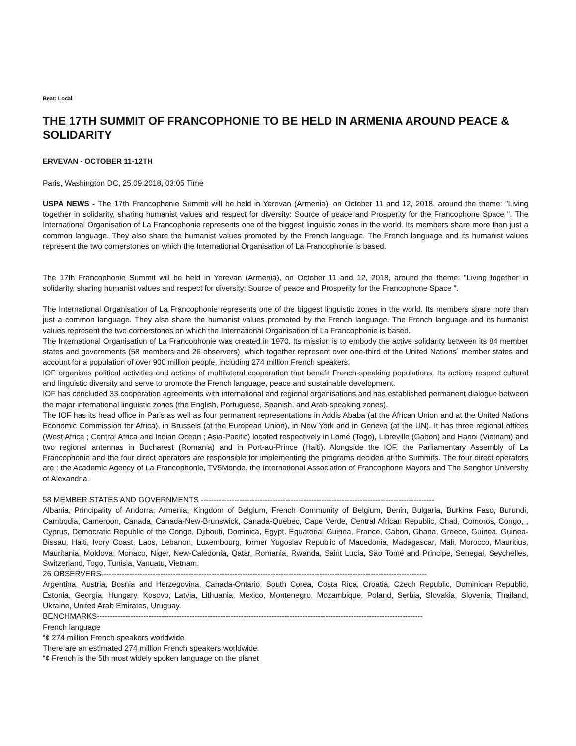Beat: Local
THE 17TH SUMMIT OF FRANCOPHONIE TO BE HELD IN ARMENIA AROUND PEACE & SOLIDARITY
ERVEVAN - OCTOBER 11-12TH
Paris, Washington DC, 25.09.2018, 03:05 Time
USPA NEWS - The 17th Francophonie Summit will be held in Yerevan (Armenia), on October 11 and 12, 2018, around the theme: "Living together in solidarity, sharing humanist values and respect for diversity: Source of peace and Prosperity for the Francophone Space ". The International Organisation of La Francophonie represents one of the biggest linguistic zones in the world. Its members share more than just a common language. They also share the humanist values promoted by the French language. The French language and its humanist values represent the two cornerstones on which the International Organisation of La Francophonie is based.
The 17th Francophonie Summit will be held in Yerevan (Armenia), on October 11 and 12, 2018, around the theme: "Living together in solidarity, sharing humanist values and respect for diversity: Source of peace and Prosperity for the Francophone Space ".
The International Organisation of La Francophonie represents one of the biggest linguistic zones in the world. Its members share more than just a common language. They also share the humanist values promoted by the French language. The French language and its humanist values represent the two cornerstones on which the International Organisation of La Francophonie is based.
The International Organisation of La Francophonie was created in 1970. Its mission is to embody the active solidarity between its 84 member states and governments (58 members and 26 observers), which together represent over one-third of the United Nations´ member states and account for a population of over 900 million people, including 274 million French speakers.
IOF organises political activities and actions of multilateral cooperation that benefit French-speaking populations. Its actions respect cultural and linguistic diversity and serve to promote the French language, peace and sustainable development.
IOF has concluded 33 cooperation agreements with international and regional organisations and has established permanent dialogue between the major international linguistic zones (the English, Portuguese, Spanish, and Arab-speaking zones).
The IOF has its head office in Paris as well as four permanent representations in Addis Ababa (at the African Union and at the United Nations Economic Commission for Africa), in Brussels (at the European Union), in New York and in Geneva (at the UN). It has three regional offices (West Africa ; Central Africa and Indian Ocean ; Asia-Pacific) located respectively in Lomé (Togo), Libreville (Gabon) and Hanoi (Vietnam) and two regional antennas in Bucharest (Romania) and in Port-au-Prince (Haiti). Alongside the IOF, the Parliamentary Assembly of La Francophonie and the four direct operators are responsible for implementing the programs decided at the Summits. The four direct operators are : the Academic Agency of La Francophonie, TV5Monde, the International Association of Francophone Mayors and The Senghor University of Alexandria.
58 MEMBER STATES AND GOVERNMENTS -------------------------------------------------------------------------------------------
Albania, Principality of Andorra, Armenia, Kingdom of Belgium, French Community of Belgium, Benin, Bulgaria, Burkina Faso, Burundi, Cambodia, Cameroon, Canada, Canada-New-Brunswick, Canada-Quebec, Cape Verde, Central African Republic, Chad, Comoros, Congo, , Cyprus, Democratic Republic of the Congo, Djibouti, Dominica, Egypt, Equatorial Guinea, France, Gabon, Ghana, Greece, Guinea, Guinea-Bissau, Haiti, Ivory Coast, Laos, Lebanon, Luxembourg, former Yugoslav Republic of Macedonia, Madagascar, Mali, Morocco, Mauritius, Mauritania, Moldova, Monaco, Niger, New-Caledonia, Qatar, Romania, Rwanda, Saint Lucia, Säo Tomé and Principe, Senegal, Seychelles, Switzerland, Togo, Tunisia, Vanuatu, Vietnam.
26 OBSERVERS-------------------------------------------------------------------------------------------------------------------------------
Argentina, Austria, Bosnia and Herzegovina, Canada-Ontario, South Corea, Costa Rica, Croatia, Czech Republic, Dominican Republic, Estonia, Georgia, Hungary, Kosovo, Latvia, Lithuania, Mexico, Montenegro, Mozambique, Poland, Serbia, Slovakia, Slovenia, Thailand, Ukraine, United Arab Emirates, Uruguay.
BENCHMARKS-------------------------------------------------------------------------------------------------------------------------------
French language
“¢ 274 million French speakers worldwide
There are an estimated 274 million French speakers worldwide.
“¢ French is the 5th most widely spoken language on the planet